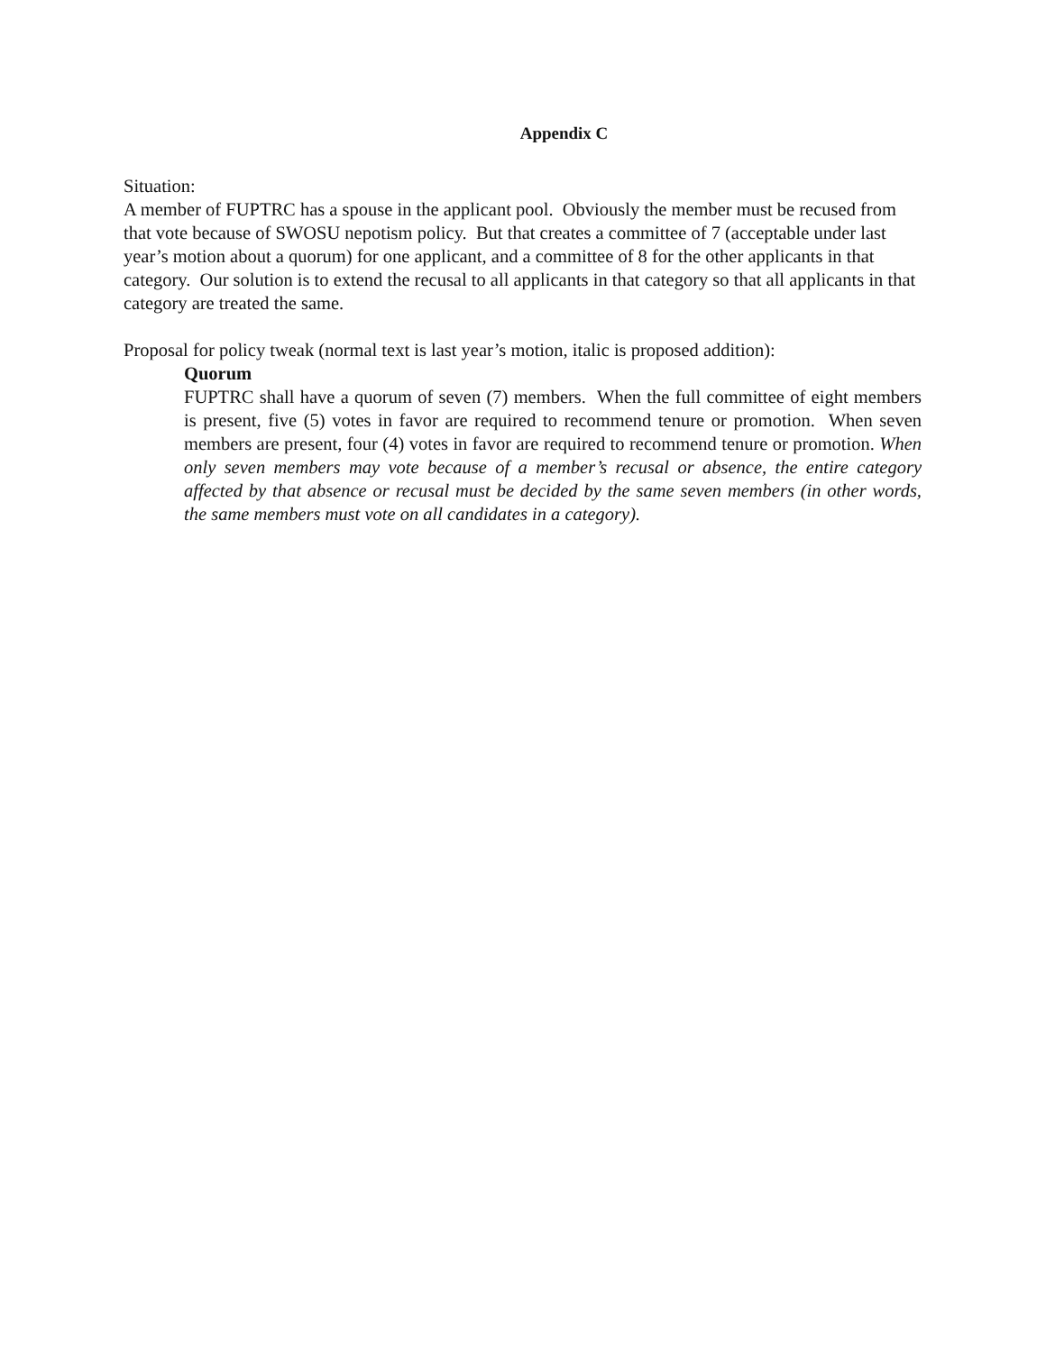Appendix C
Situation:
A member of FUPTRC has a spouse in the applicant pool. Obviously the member must be recused from that vote because of SWOSU nepotism policy. But that creates a committee of 7 (acceptable under last year’s motion about a quorum) for one applicant, and a committee of 8 for the other applicants in that category. Our solution is to extend the recusal to all applicants in that category so that all applicants in that category are treated the same.
Proposal for policy tweak (normal text is last year’s motion, italic is proposed addition):
Quorum
FUPTRC shall have a quorum of seven (7) members. When the full committee of eight members is present, five (5) votes in favor are required to recommend tenure or promotion. When seven members are present, four (4) votes in favor are required to recommend tenure or promotion. When only seven members may vote because of a member’s recusal or absence, the entire category affected by that absence or recusal must be decided by the same seven members (in other words, the same members must vote on all candidates in a category).